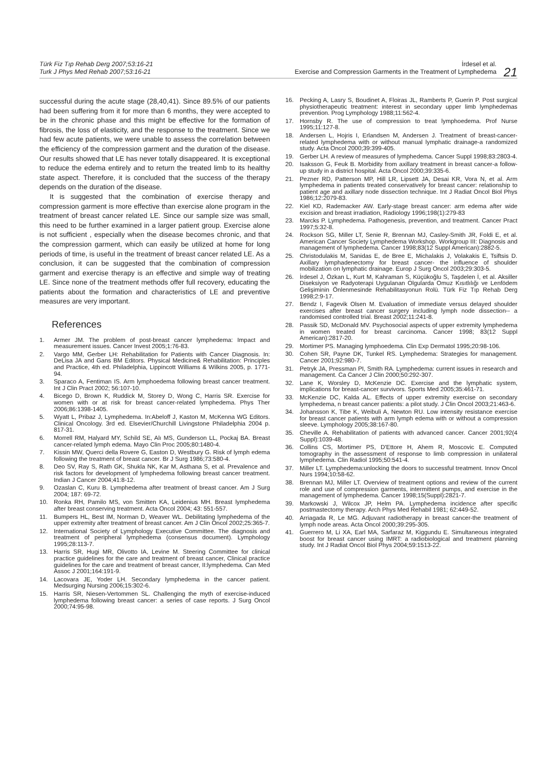Türk Fiz Tıp Rehab Derg 2007;53:16-21
Turk J Phys Med Rehab 2007;53:16-21
İrdesel et al.
Exercise and Compression Garments in the Treatment of Lymphedema
21
successful during the acute stage (28,40,41). Since 89.5% of our patients had been suffering from it for more than 6 months, they were accepted to be in the chronic phase and this might be effective for the formation of fibrosis, the loss of elasticity, and the response to the treatment. Since we had few acute patients, we were unable to assess the correlation between the efficiency of the compression garment and the duration of the disease. Our results showed that LE has never totally disappeared. It is exceptional to reduce the edema entirely and to return the treated limb to its healthy state aspect. Therefore, it is concluded that the success of the therapy depends on the duration of the disease.
It is suggested that the combination of exercise therapy and compression garment is more effective than exercise alone program in the treatment of breast cancer related LE. Since our sample size was small, this need to be further examined in a larger patient group. Exercise alone is not sufficient , especially when the disease becomes chronic, and that the compression garment, which can easily be utilized at home for long periods of time, is useful in the treatment of breast cancer related LE. As a conclusion, it can be suggested that the combination of compression garment and exercise therapy is an effective and simple way of treating LE. Since none of the treatment methods offer full recovery, educating the patients about the formation and characteristics of LE and preventive measures are very important.
References
1. Armer JM. The problem of post-breast cancer lymphedema: Impact and measurement issues. Cancer Invest 2005;1:76-83.
2. Vargo MM, Gerber LH: Rehabilitation for Patients with Cancer Diagnosis. In: DeLisa JA and Gans BM Editors. Physical Medicine& Rehabilitation: Principles and Practice, 4th ed. Philadelphia, Lippincott Williams & Wilkins 2005, p. 1771-94.
3. Sparaco A, Fentiman IS. Arm lymphoedema following breast cancer treatment. Int J Clin Pract 2002; 56:107-10.
4. Bicego D, Brown K, Ruddick M, Storey D, Wong C, Harris SR. Exercise for women with or at risk for breast cancer-related lymphedema. Phys Ther 2006;86:1398-1405.
5. Wyatt L, Pribaz J, Lymphedema. In:Abeloff J, Kaston M, McKenna WG Editors. Clinical Oncology. 3rd ed. Elsevier/Churchill Livingstone Philadelphia 2004 p. 817-31.
6. Morrell RM, Halyard MY, Schild SE, Alı MS, Gunderson LL, Pockaj BA. Breast cancer-related lymph edema. Mayo Clin Proc 2005;80:1480-4.
7. Kissin MW, Querci della Rovere G, Easton D, Westbury G. Risk of lymph edema following the treatment of breast cancer. Br J Surg 1986;73:580-4.
8. Deo SV, Ray S, Rath GK, Shukla NK, Kar M, Asthana S, et al. Prevalence and risk factors for development of lymphedema following breast cancer treatment. Indian J Cancer 2004;41:8-12.
9. Ozaslan C, Kuru B. Lymphedema after treatment of breast cancer. Am J Surg 2004; 187: 69-72.
10. Ronka RH, Pamilo MS, von Smitten KA, Leidenius MH. Breast lymphedema after breast conserving treatment. Acta Oncol 2004; 43: 551-557.
11. Bumpers HL, Best IM, Norman D, Weaver WL. Debilitating lymphedema of the upper extremity after treatment of breast cancer. Am J Clin Oncol 2002;25:365-7.
12. International Society of Lymphology Executive Committee. The diagnosis and treatment of peripheral lymphedema (consensus document). Lymphology 1995;28:113-7.
13. Harris SR, Hugi MR, Olivotto IA, Levine M. Steering Committee for clinical practice guidelines for the care and treatment of breast cancer, Clinical practice guidelines for the care and treatment of breast cancer, II:lymphedema. Can Med Assoc J 2001;164:191-9.
14. Lacovara JE, Yoder LH. Secondary lymphedema in the cancer patient. Medsurging Nursing 2006;15:302-6.
15. Harris SR, Niesen-Vertommen SL. Challenging the myth of exercise-induced lymphedema following breast cancer: a series of case reports. J Surg Oncol 2000;74:95-98.
16. Pecking A, Lasry S, Boudinet A, Floiras JL, Ramberts P, Guerin P. Post surgical physiotherapeutic treatment: interest in secondary upper limb lymphedemas prevention. Prog Lymphology 1988;11:562-4.
17. Hornsby R. The use of compression to treat lymphoedema. Prof Nurse 1995;11:127-8.
18. Andersen L, Hojris I, Erlandsen M, Andersen J. Treatment of breast-cancer-related lymphedema with or without manual lymphatic drainage-a randomized study. Acta Oncol 2000;39:399-405.
19. Gerber LH. A review of measures of lymphedema. Cancer Suppl 1998;83:2803-4.
20. Isaksson G, Feuk B. Morbidity from axillary treatment in breast cancer-a follow-up study in a district hospital. Acta Oncol 2000;39:335-6.
21. Pezner RD, Patterson MP, Hill LR, Lipsett JA, Desai KR, Vora N, et al. Arm lymphedema in patients treated conservatively for breast cancer: relationship to patient age and axillary node dissection technique. Int J Radiat Oncol Biol Phys 1986;12:2079-83.
22. Kiel KD, Rademacker AW. Early-stage breast cancer: arm edema after wide excision and breast irradiation, Radiology 1996;198(1):279-83
23. Marcks P. Lymphedema. Pathogenesis, prevention, and treatment. Cancer Pract 1997;5:32-8.
24. Rockson SG, Miller LT, Senie R, Brennan MJ, Casley-Smith JR, Foldi E, et al. American Cancer Society Lymphedema Workshop. Workgroup III: Diagnosis and management of lymphedema. Cancer 1998;83(12 Suppl American):2882-5.
25. Christodulakis M, Sanidas E, de Bree E, Michalakis J, Volakakis E, Tsiftsis D. Axillary lymphadenectomy for breast cancer- the influence of shoulder mobilization on lymphatic drainage. Europ J Surg Oncol 2003;29:303-5.
26. İrdesel J, Özkan L, Kurt M, Kahraman S, Küçükoğlu S, Taşdelen İ, et al. Aksiller Diseksiyon ve Radyoterapi Uygulanan Olgularda Omuz Kısıtlılığı ve Lenfödem Gelişiminin Önlenmesinde Rehabilitasyonun Rolü. Türk Fiz Tıp Rehab Derg 1998;2:9-17.
27. Bendz I, Fagevik Olsen M. Evaluation of immediate versus delayed shoulder exercises after breast cancer surgery including lymph node dissection-- a randomised controlled trial. Breast 2002;11:241-8.
28. Passik SD, McDonald MV. Psychosocial aspects of upper extremity lymphedema in women treated for breast carcinoma. Cancer 1998; 83(12 Suppl American):2817-20.
29. Mortimer PS. Managing lymphoedema. Clin Exp Dermatol 1995;20:98-106.
30. Cohen SR, Payne DK, Tunkel RS. Lymphedema: Strategies for management. Cancer 2001;92:980-7.
31. Petryk JA, Pressman PI, Smith RA. Lymphedema: current issues in research and management. Ca Cancer J Clin 2000;50:292-307.
32. Lane K, Worsley D, McKenzie DC. Exercise and the lymphatic system, implications for breast-cancer survivors. Sports Med 2005;35:461-71.
33. McKenzie DC, Kalda AL. Effects of upper extremity exercise on secondary lymphedema, n breast cancer patients: a pilot study. J Clin Oncol 2003;21:463-6.
34. Johansson K, Tibe K, Weibuli A, Newton RU. Low intensity resistance exercise for breast cancer patients with arm lymph edema with or without a compression sleeve. Lymphology 2005;38:167-80.
35. Cheville A. Rehabilitation of patients with advanced cancer. Cancer 2001;92(4 Suppl):1039-48.
36. Collins CS, Mortimer PS, D'Ettore H, Ahem R, Moscovic E. Computed tomography in the assessment of response to limb compression in unilateral lymphedema. Clin Radiol 1995;50:541-4.
37. Miller LT. Lymphedema:unlocking the doors to successful treatment. Innov Oncol Nurs 1994;10:58-62.
38. Brennan MJ, Miller LT. Overview of treatment options and review of the current role and use of compression garments, intermittent pumps, and exercise in the management of lymphedema. Cancer 1998;15(Suppl):2821-7.
39. Markowski J, Wilcox JP, Helm PA. Lymphedema incidence after specific postmastectomy therapy. Arch Phys Med Rehabil 1981; 62:449-52.
40. Arriagada R, Le MG. Adjuvant radiotherapy in breast cancer-the treatment of lymph node areas. Acta Oncol 2000;39:295-305.
41. Guerrero M, Li XA, Earl MA, Sarfaraz M, Kiggundu E. Simultaneous integrated boost for breast cancer using IMRT: a radiobiological and treatment planning study. Int J Radiat Oncol Biol Phys 2004;59:1513-22.